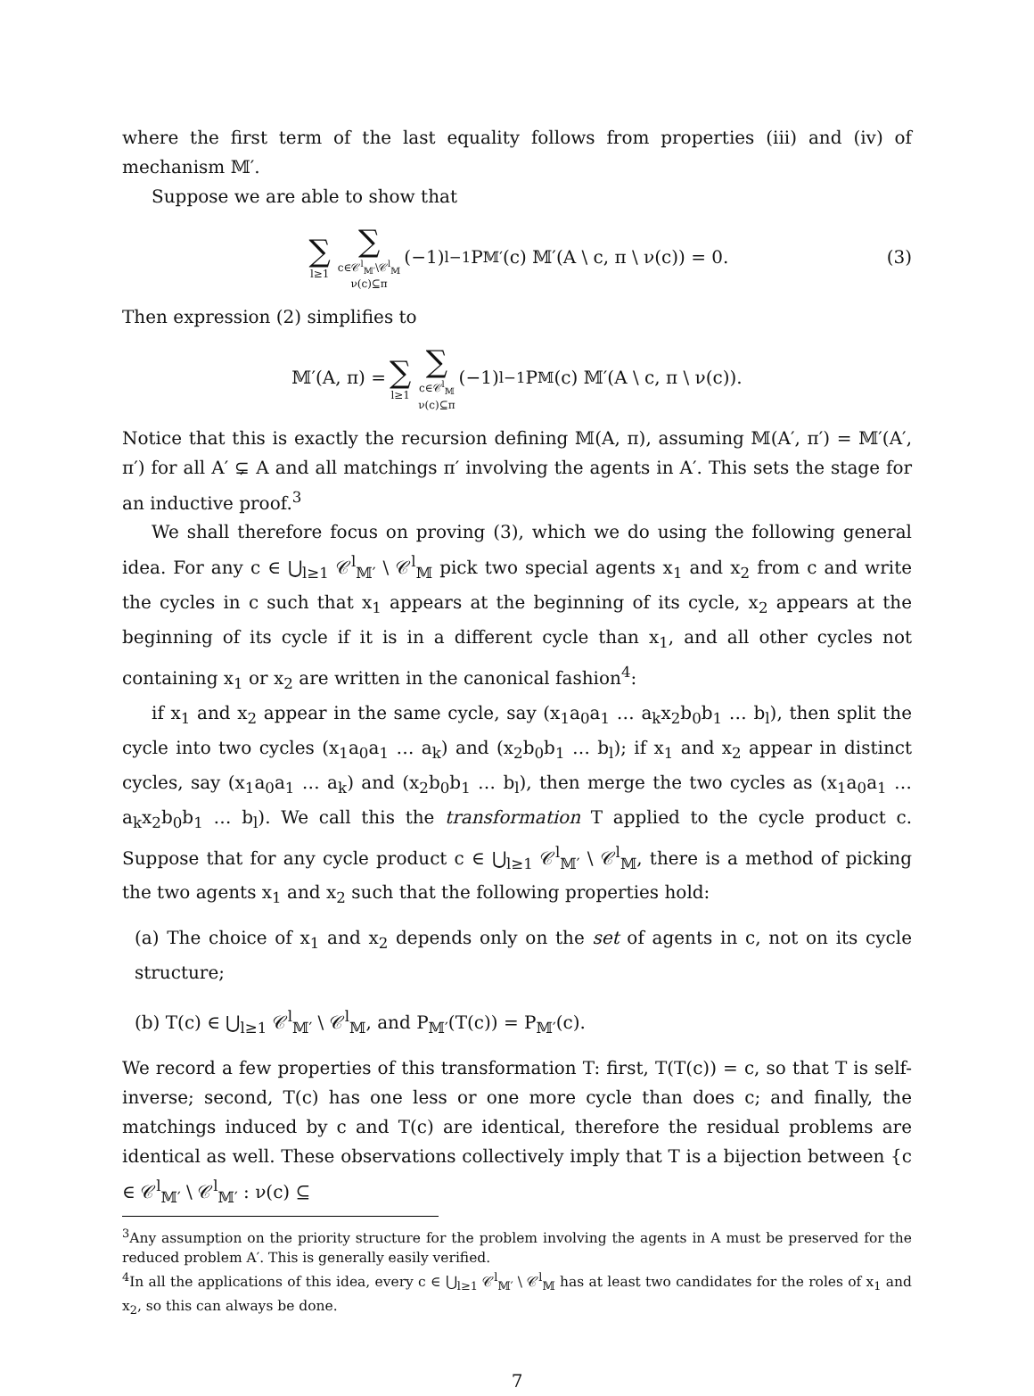where the first term of the last equality follows from properties (iii) and (iv) of mechanism 𝕄′.
Suppose we are able to show that
∑ l≥1 ∑ c∈𝒞<sup>l</sup><sub>𝕄′</sub>\𝒞<sup>l</sup><sub>𝕄</sub> ν(c)⊆π (−1)<sup>l−1</sup>P<sub>𝕄′</sub>(c) 𝕄′(A \ c, π \ ν(c)) = 0. (3)
Then expression (2) simplifies to
𝕄′(A, π) = ∑ l≥1 ∑ c∈𝒞<sup>l</sup><sub>𝕄</sub> ν(c)⊆π (−1)<sup>l−1</sup>P<sub>𝕄</sub>(c) 𝕄′(A \ c, π \ ν(c)).
Notice that this is exactly the recursion defining 𝕄(A, π), assuming 𝕄(A′, π′) = 𝕄′(A′, π′) for all A′ ⊊ A and all matchings π′ involving the agents in A′. This sets the stage for an inductive proof.<sup>3</sup>
We shall therefore focus on proving (3), which we do using the following general idea. For any c ∈ ⋃<sub>l≥1</sub> 𝒞<sup>l</sup><sub>𝕄′</sub> \ 𝒞<sup>l</sup><sub>𝕄</sub> pick two special agents x<sub>1</sub> and x<sub>2</sub> from c and write the cycles in c such that x<sub>1</sub> appears at the beginning of its cycle, x<sub>2</sub> appears at the beginning of its cycle if it is in a different cycle than x<sub>1</sub>, and all other cycles not containing x<sub>1</sub> or x<sub>2</sub> are written in the canonical fashion<sup>4</sup>:
if x<sub>1</sub> and x<sub>2</sub> appear in the same cycle, say (x<sub>1</sub>a<sub>0</sub>a<sub>1</sub> … a<sub>k</sub>x<sub>2</sub>b<sub>0</sub>b<sub>1</sub> … b<sub>l</sub>), then split the cycle into two cycles (x<sub>1</sub>a<sub>0</sub>a<sub>1</sub> … a<sub>k</sub>) and (x<sub>2</sub>b<sub>0</sub>b<sub>1</sub> … b<sub>l</sub>); if x<sub>1</sub> and x<sub>2</sub> appear in distinct cycles, say (x<sub>1</sub>a<sub>0</sub>a<sub>1</sub> … a<sub>k</sub>) and (x<sub>2</sub>b<sub>0</sub>b<sub>1</sub> … b<sub>l</sub>), then merge the two cycles as (x<sub>1</sub>a<sub>0</sub>a<sub>1</sub> … a<sub>k</sub>x<sub>2</sub>b<sub>0</sub>b<sub>1</sub> … b<sub>l</sub>). We call this the transformation T applied to the cycle product c. Suppose that for any cycle product c ∈ ⋃<sub>l≥1</sub> 𝒞<sup>l</sup><sub>𝕄′</sub> \ 𝒞<sup>l</sup><sub>𝕄</sub>, there is a method of picking the two agents x<sub>1</sub> and x<sub>2</sub> such that the following properties hold:
(a) The choice of x<sub>1</sub> and x<sub>2</sub> depends only on the set of agents in c, not on its cycle structure;
(b) T(c) ∈ ⋃<sub>l≥1</sub> 𝒞<sup>l</sup><sub>𝕄′</sub> \ 𝒞<sup>l</sup><sub>𝕄</sub>, and P<sub>𝕄′</sub>(T(c)) = P<sub>𝕄′</sub>(c).
We record a few properties of this transformation T: first, T(T(c)) = c, so that T is self-inverse; second, T(c) has one less or one more cycle than does c; and finally, the matchings induced by c and T(c) are identical, therefore the residual problems are identical as well. These observations collectively imply that T is a bijection between {c ∈ 𝒞<sup>l</sup><sub>𝕄′</sub> \ 𝒞<sup>l</sup><sub>𝕄′</sub> : ν(c) ⊆
<sup>3</sup> Any assumption on the priority structure for the problem involving the agents in A must be preserved for the reduced problem A′. This is generally easily verified.
<sup>4</sup> In all the applications of this idea, every c ∈ ⋃<sub>l≥1</sub> 𝒞<sup>l</sup><sub>𝕄′</sub> \ 𝒞<sup>l</sup><sub>𝕄</sub> has at least two candidates for the roles of x<sub>1</sub> and x<sub>2</sub>, so this can always be done.
7